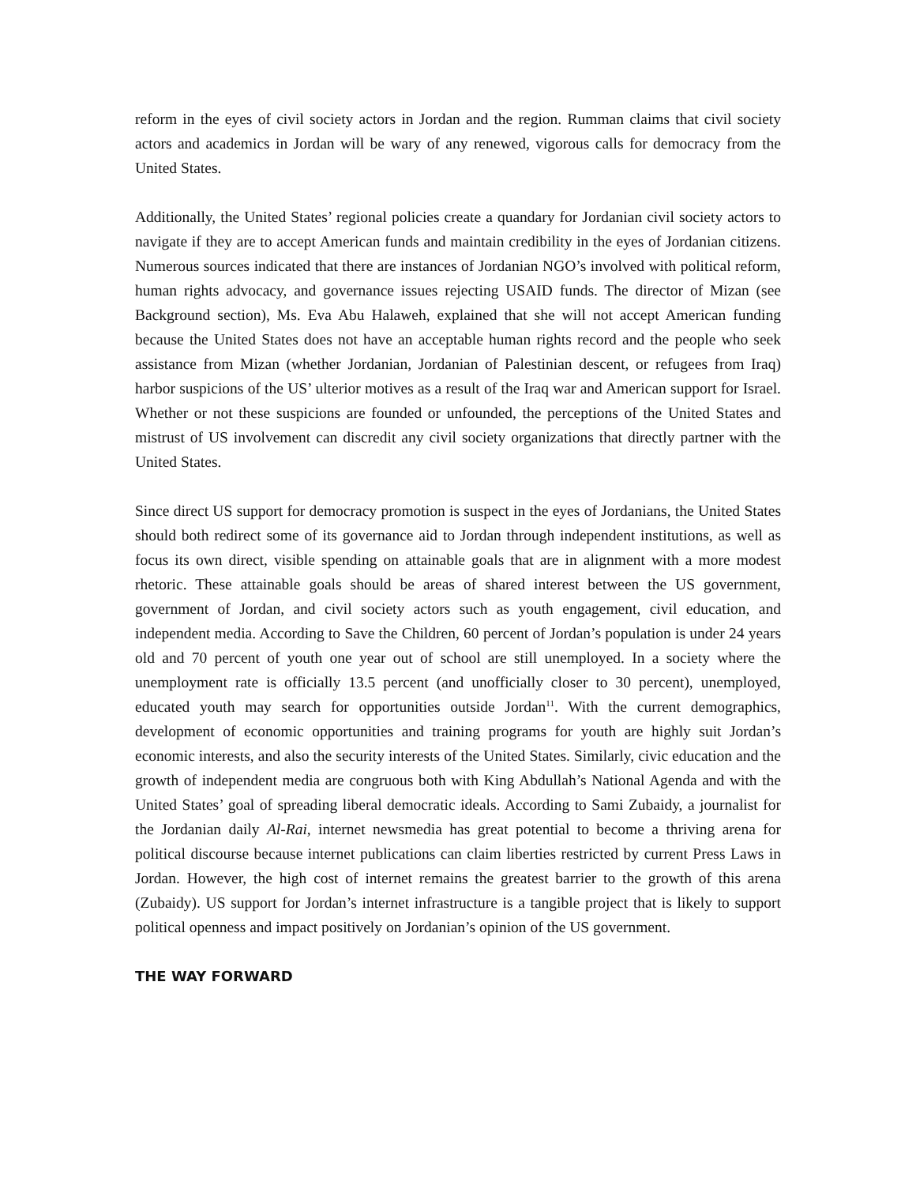reform in the eyes of civil society actors in Jordan and the region. Rumman claims that civil society actors and academics in Jordan will be wary of any renewed, vigorous calls for democracy from the United States.
Additionally, the United States’ regional policies create a quandary for Jordanian civil society actors to navigate if they are to accept American funds and maintain credibility in the eyes of Jordanian citizens. Numerous sources indicated that there are instances of Jordanian NGO’s involved with political reform, human rights advocacy, and governance issues rejecting USAID funds. The director of Mizan (see Background section), Ms. Eva Abu Halaweh, explained that she will not accept American funding because the United States does not have an acceptable human rights record and the people who seek assistance from Mizan (whether Jordanian, Jordanian of Palestinian descent, or refugees from Iraq) harbor suspicions of the US’ ulterior motives as a result of the Iraq war and American support for Israel. Whether or not these suspicions are founded or unfounded, the perceptions of the United States and mistrust of US involvement can discredit any civil society organizations that directly partner with the United States.
Since direct US support for democracy promotion is suspect in the eyes of Jordanians, the United States should both redirect some of its governance aid to Jordan through independent institutions, as well as focus its own direct, visible spending on attainable goals that are in alignment with a more modest rhetoric. These attainable goals should be areas of shared interest between the US government, government of Jordan, and civil society actors such as youth engagement, civil education, and independent media. According to Save the Children, 60 percent of Jordan’s population is under 24 years old and 70 percent of youth one year out of school are still unemployed. In a society where the unemployment rate is officially 13.5 percent (and unofficially closer to 30 percent), unemployed, educated youth may search for opportunities outside Jordan<sup>11</sup>. With the current demographics, development of economic opportunities and training programs for youth are highly suit Jordan’s economic interests, and also the security interests of the United States. Similarly, civic education and the growth of independent media are congruous both with King Abdullah’s National Agenda and with the United States’ goal of spreading liberal democratic ideals. According to Sami Zubaidy, a journalist for the Jordanian daily Al-Rai, internet newsmedia has great potential to become a thriving arena for political discourse because internet publications can claim liberties restricted by current Press Laws in Jordan. However, the high cost of internet remains the greatest barrier to the growth of this arena (Zubaidy). US support for Jordan’s internet infrastructure is a tangible project that is likely to support political openness and impact positively on Jordanian’s opinion of the US government.
THE WAY FORWARD